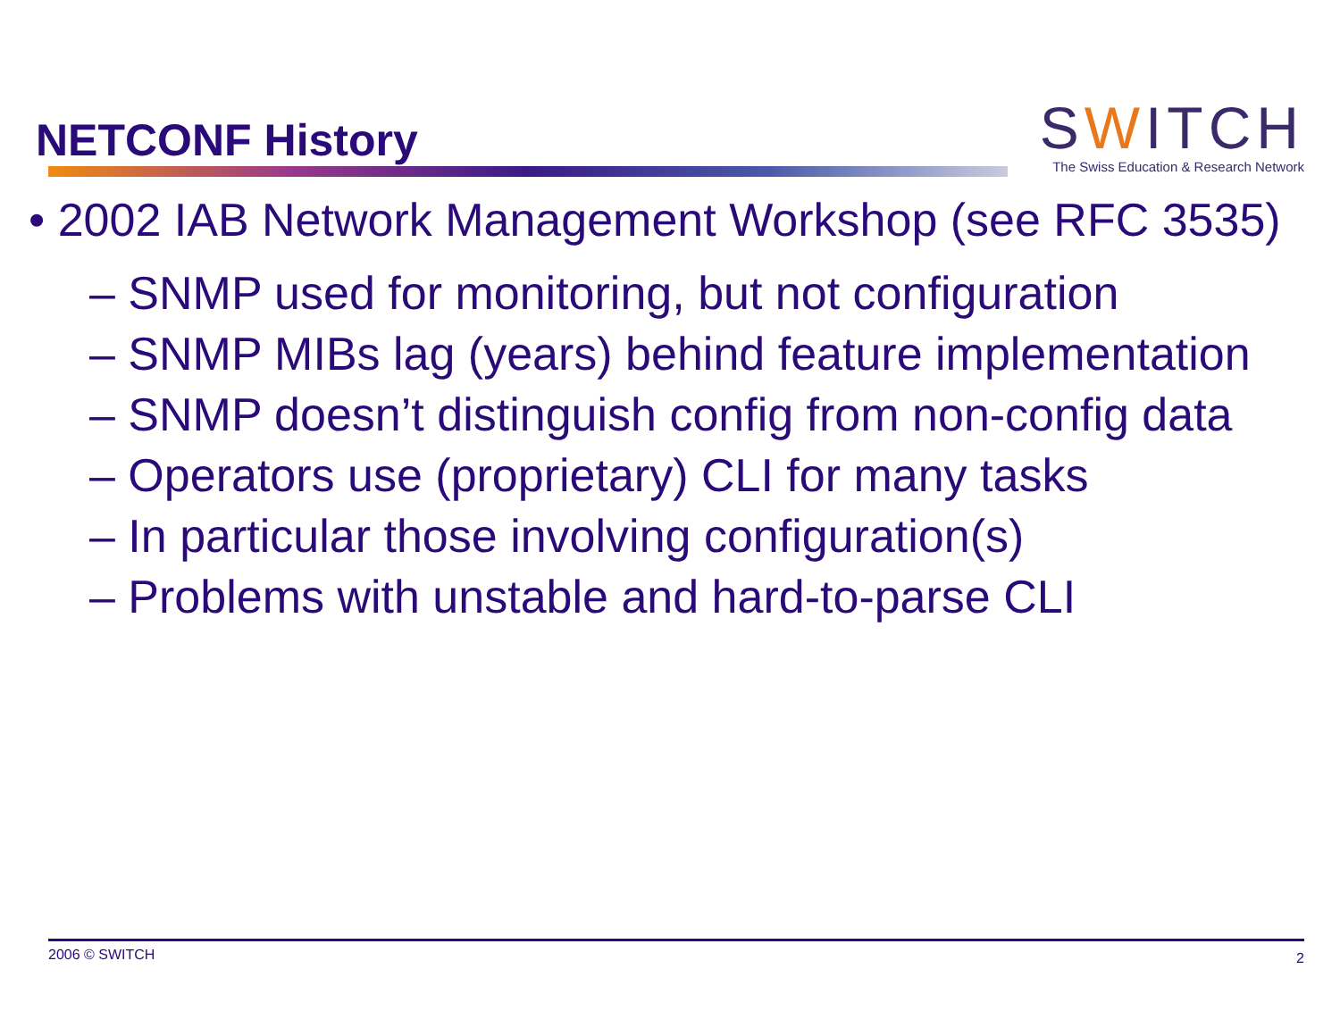NETCONF History
SWITCH
The Swiss Education & Research Network
• 2002 IAB Network Management Workshop (see RFC 3535)
– SNMP used for monitoring, but not configuration
– SNMP MIBs lag (years) behind feature implementation
– SNMP doesn’t distinguish config from non-config data
– Operators use (proprietary) CLI for many tasks
– In particular those involving configuration(s)
– Problems with unstable and hard-to-parse CLI
2006 © SWITCH 2